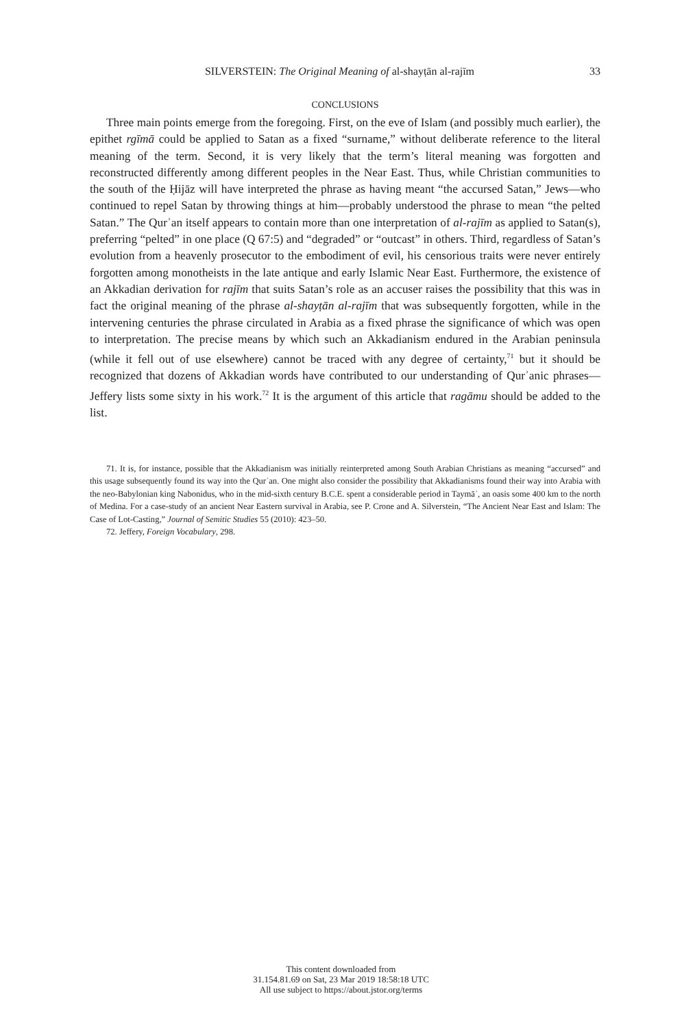SILVERSTEIN: The Original Meaning of al-shayṭān al-rajīm 33
CONCLUSIONS
Three main points emerge from the foregoing. First, on the eve of Islam (and possibly much earlier), the epithet rgīmā could be applied to Satan as a fixed “surname,” without deliberate reference to the literal meaning of the term. Second, it is very likely that the term’s literal meaning was forgotten and reconstructed differently among different peoples in the Near East. Thus, while Christian communities to the south of the Ḥijāz will have interpreted the phrase as having meant “the accursed Satan,” Jews—who continued to repel Satan by throwing things at him—probably understood the phrase to mean “the pelted Satan.” The Qurʾan itself appears to contain more than one interpretation of al-rajīm as applied to Satan(s), preferring “pelted” in one place (Q 67:5) and “degraded” or “outcast” in others. Third, regardless of Satan’s evolution from a heavenly prosecutor to the embodiment of evil, his censorious traits were never entirely forgotten among monotheists in the late antique and early Islamic Near East. Furthermore, the existence of an Akkadian derivation for rajīm that suits Satan’s role as an accuser raises the possibility that this was in fact the original meaning of the phrase al-shayṭān al-rajīm that was subsequently forgotten, while in the intervening centuries the phrase circulated in Arabia as a fixed phrase the significance of which was open to interpretation. The precise means by which such an Akkadianism endured in the Arabian peninsula (while it fell out of use elsewhere) cannot be traced with any degree of certainty,<sup>71</sup> but it should be recognized that dozens of Akkadian words have contributed to our understanding of Qurʾanic phrases—Jeffery lists some sixty in his work.<sup>72</sup> It is the argument of this article that ragāmu should be added to the list.
71. It is, for instance, possible that the Akkadianism was initially reinterpreted among South Arabian Christians as meaning “accursed” and this usage subsequently found its way into the Qurʾan. One might also consider the possibility that Akkadianisms found their way into Arabia with the neo-Babylonian king Nabonidus, who in the mid-sixth century B.C.E. spent a considerable period in Taymāʾ, an oasis some 400 km to the north of Medina. For a case-study of an ancient Near Eastern survival in Arabia, see P. Crone and A. Silverstein, “The Ancient Near East and Islam: The Case of Lot-Casting,” Journal of Semitic Studies 55 (2010): 423–50.
72. Jeffery, Foreign Vocabulary, 298.
This content downloaded from
31.154.81.69 on Sat, 23 Mar 2019 18:58:18 UTC
All use subject to https://about.jstor.org/terms